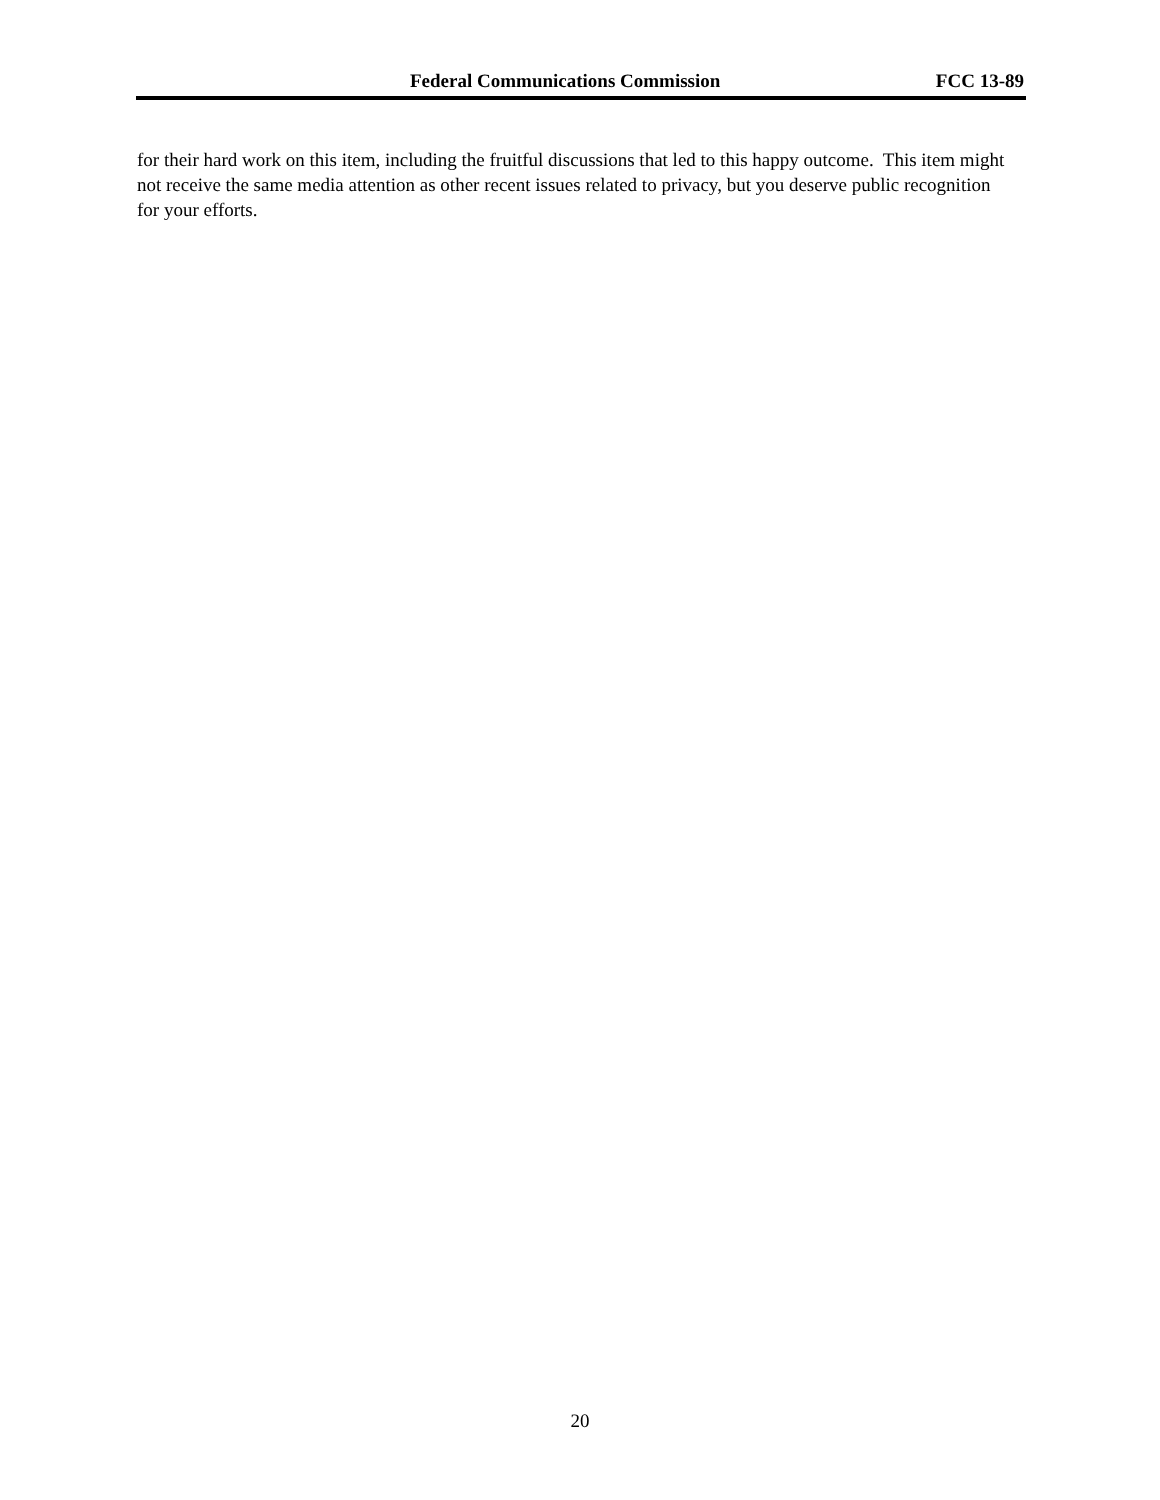Federal Communications Commission FCC 13-89
for their hard work on this item, including the fruitful discussions that led to this happy outcome. This item might not receive the same media attention as other recent issues related to privacy, but you deserve public recognition for your efforts.
20